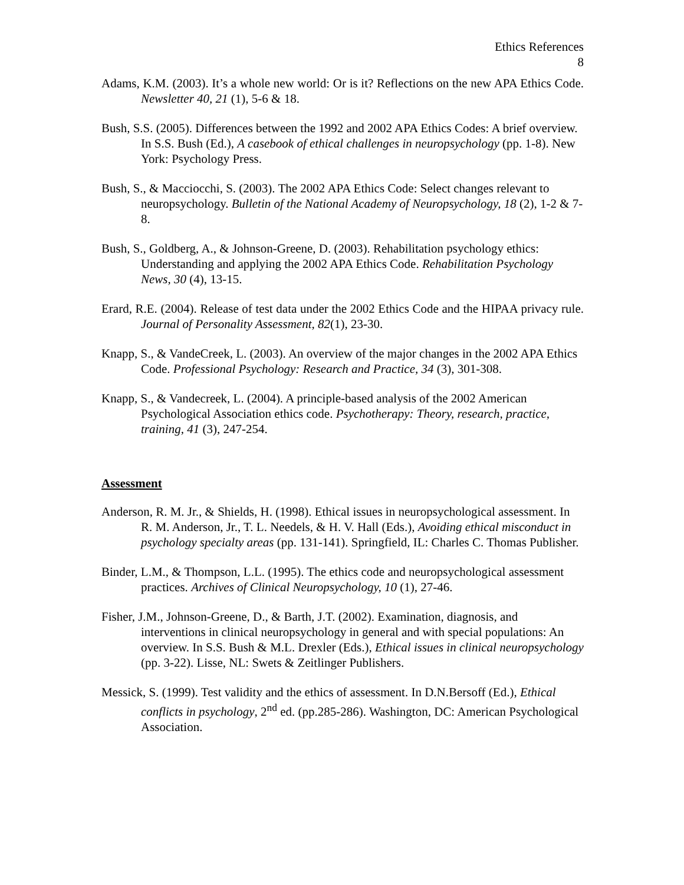Ethics References
8
Adams, K.M. (2003). It’s a whole new world: Or is it? Reflections on the new APA Ethics Code. Newsletter 40, 21 (1), 5-6 & 18.
Bush, S.S. (2005). Differences between the 1992 and 2002 APA Ethics Codes: A brief overview. In S.S. Bush (Ed.), A casebook of ethical challenges in neuropsychology (pp. 1-8). New York: Psychology Press.
Bush, S., & Macciocchi, S. (2003). The 2002 APA Ethics Code: Select changes relevant to neuropsychology. Bulletin of the National Academy of Neuropsychology, 18 (2), 1-2 & 7-8.
Bush, S., Goldberg, A., & Johnson-Greene, D. (2003). Rehabilitation psychology ethics: Understanding and applying the 2002 APA Ethics Code. Rehabilitation Psychology News, 30 (4), 13-15.
Erard, R.E. (2004). Release of test data under the 2002 Ethics Code and the HIPAA privacy rule. Journal of Personality Assessment, 82(1), 23-30.
Knapp, S., & VandeCreek, L. (2003). An overview of the major changes in the 2002 APA Ethics Code. Professional Psychology: Research and Practice, 34 (3), 301-308.
Knapp, S., & Vandecreek, L. (2004). A principle-based analysis of the 2002 American Psychological Association ethics code. Psychotherapy: Theory, research, practice, training, 41 (3), 247-254.
Assessment
Anderson, R. M. Jr., & Shields, H. (1998). Ethical issues in neuropsychological assessment. In R. M. Anderson, Jr., T. L. Needels, & H. V. Hall (Eds.), Avoiding ethical misconduct in psychology specialty areas (pp. 131-141). Springfield, IL: Charles C. Thomas Publisher.
Binder, L.M., & Thompson, L.L. (1995). The ethics code and neuropsychological assessment practices. Archives of Clinical Neuropsychology, 10 (1), 27-46.
Fisher, J.M., Johnson-Greene, D., & Barth, J.T. (2002). Examination, diagnosis, and interventions in clinical neuropsychology in general and with special populations: An overview. In S.S. Bush & M.L. Drexler (Eds.), Ethical issues in clinical neuropsychology (pp. 3-22). Lisse, NL: Swets & Zeitlinger Publishers.
Messick, S. (1999). Test validity and the ethics of assessment. In D.N.Bersoff (Ed.), Ethical conflicts in psychology, 2<sup>nd</sup> ed. (pp.285-286). Washington, DC: American Psychological Association.